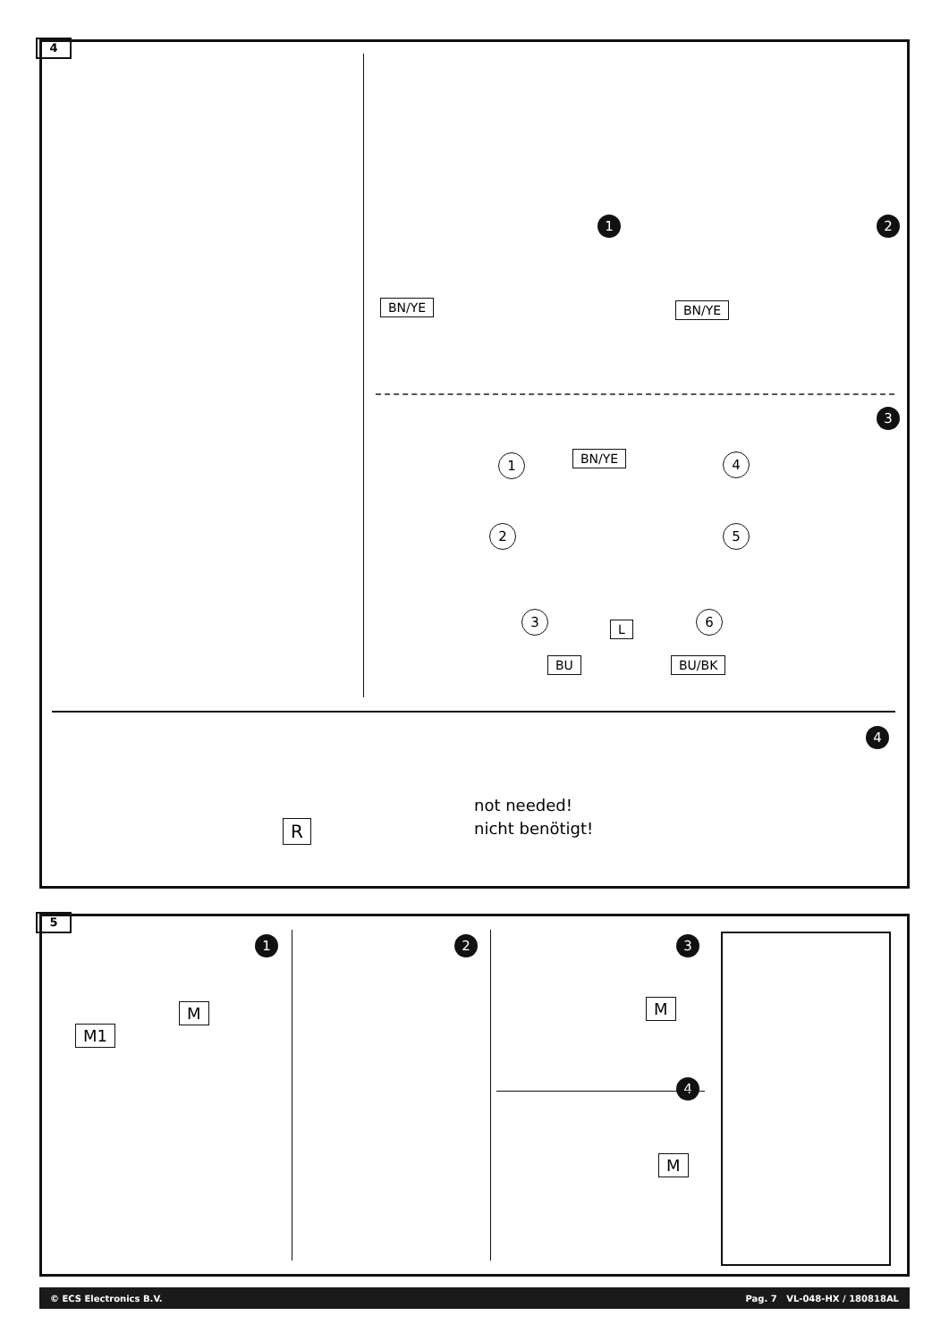4
2
1
BN/YE BN/YE
3
BN/YE
1
2
3
4
5
6
L
BU BU/BK
4
R
not needed!
nicht benötigt!
5
1 2 3
4
M
M1
M
M
© ECS Electronics B.V. Pag. 7 VL-048-HX / 180818AL